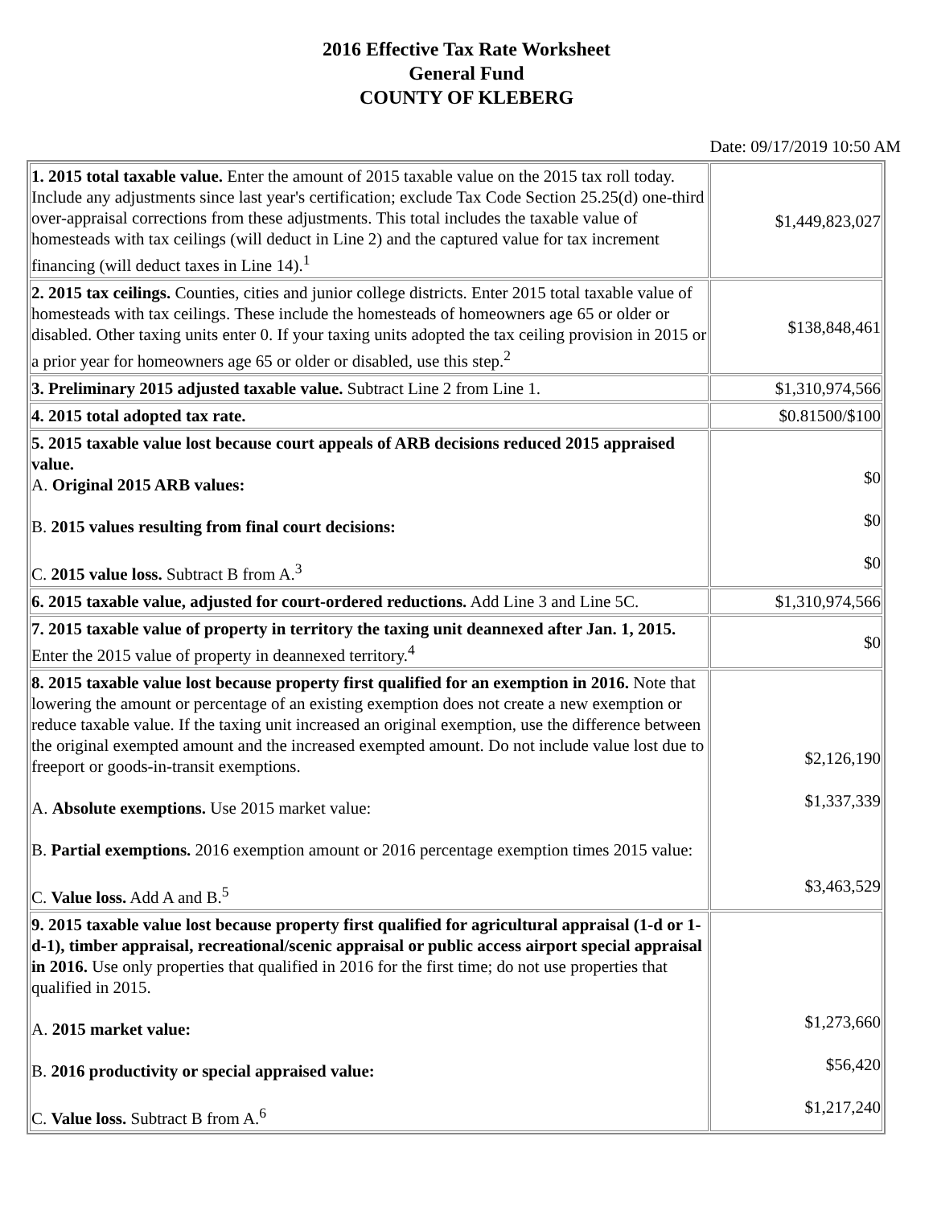2016 Effective Tax Rate Worksheet
General Fund
COUNTY OF KLEBERG
Date: 09/17/2019 10:50 AM
| 1. 2015 total taxable value. Enter the amount of 2015 taxable value on the 2015 tax roll today. Include any adjustments since last year's certification; exclude Tax Code Section 25.25(d) one-third over-appraisal corrections from these adjustments. This total includes the taxable value of homesteads with tax ceilings (will deduct in Line 2) and the captured value for tax increment financing (will deduct taxes in Line 14).<sup>1</sup> | $1,449,823,027 |
| 2. 2015 tax ceilings. Counties, cities and junior college districts. Enter 2015 total taxable value of homesteads with tax ceilings. These include the homesteads of homeowners age 65 or older or disabled. Other taxing units enter 0. If your taxing units adopted the tax ceiling provision in 2015 or a prior year for homeowners age 65 or older or disabled, use this step.<sup>2</sup> | $138,848,461 |
| 3. Preliminary 2015 adjusted taxable value. Subtract Line 2 from Line 1. | $1,310,974,566 |
| 4. 2015 total adopted tax rate. | $0.81500/$100 |
| 5. 2015 taxable value lost because court appeals of ARB decisions reduced 2015 appraised value. A. Original 2015 ARB values: B. 2015 values resulting from final court decisions: C. 2015 value loss. Subtract B from A.<sup>3</sup> | $0 $0 $0 |
| 6. 2015 taxable value, adjusted for court-ordered reductions. Add Line 3 and Line 5C. | $1,310,974,566 |
| 7. 2015 taxable value of property in territory the taxing unit deannexed after Jan. 1, 2015. Enter the 2015 value of property in deannexed territory.<sup>4</sup> | $0 |
| 8. 2015 taxable value lost because property first qualified for an exemption in 2016. Note that lowering the amount or percentage of an existing exemption does not create a new exemption or reduce taxable value. If the taxing unit increased an original exemption, use the difference between the original exempted amount and the increased exempted amount. Do not include value lost due to freeport or goods-in-transit exemptions. A. Absolute exemptions. Use 2015 market value: B. Partial exemptions. 2016 exemption amount or 2016 percentage exemption times 2015 value: C. Value loss. Add A and B.<sup>5</sup> | $2,126,190 $1,337,339 $3,463,529 |
| 9. 2015 taxable value lost because property first qualified for agricultural appraisal (1-d or 1-d-1), timber appraisal, recreational/scenic appraisal or public access airport special appraisal in 2016. Use only properties that qualified in 2016 for the first time; do not use properties that qualified in 2015. A. 2015 market value: B. 2016 productivity or special appraised value: C. Value loss. Subtract B from A.<sup>6</sup> | $1,273,660 $56,420 $1,217,240 |